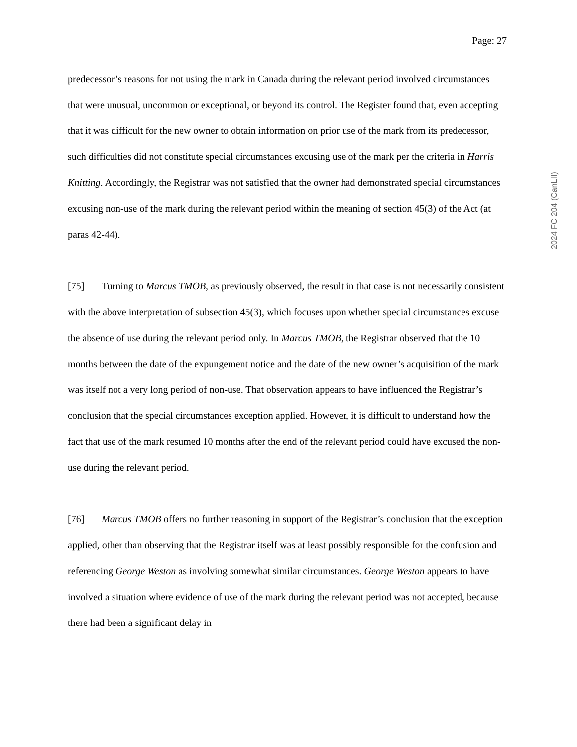Page: 27
predecessor’s reasons for not using the mark in Canada during the relevant period involved circumstances that were unusual, uncommon or exceptional, or beyond its control. The Register found that, even accepting that it was difficult for the new owner to obtain information on prior use of the mark from its predecessor, such difficulties did not constitute special circumstances excusing use of the mark per the criteria in Harris Knitting. Accordingly, the Registrar was not satisfied that the owner had demonstrated special circumstances excusing non-use of the mark during the relevant period within the meaning of section 45(3) of the Act (at paras 42-44).
[75] Turning to Marcus TMOB, as previously observed, the result in that case is not necessarily consistent with the above interpretation of subsection 45(3), which focuses upon whether special circumstances excuse the absence of use during the relevant period only. In Marcus TMOB, the Registrar observed that the 10 months between the date of the expungement notice and the date of the new owner’s acquisition of the mark was itself not a very long period of non-use. That observation appears to have influenced the Registrar’s conclusion that the special circumstances exception applied. However, it is difficult to understand how the fact that use of the mark resumed 10 months after the end of the relevant period could have excused the non-use during the relevant period.
[76] Marcus TMOB offers no further reasoning in support of the Registrar’s conclusion that the exception applied, other than observing that the Registrar itself was at least possibly responsible for the confusion and referencing George Weston as involving somewhat similar circumstances. George Weston appears to have involved a situation where evidence of use of the mark during the relevant period was not accepted, because there had been a significant delay in
2024 FC 204 (CanLII)